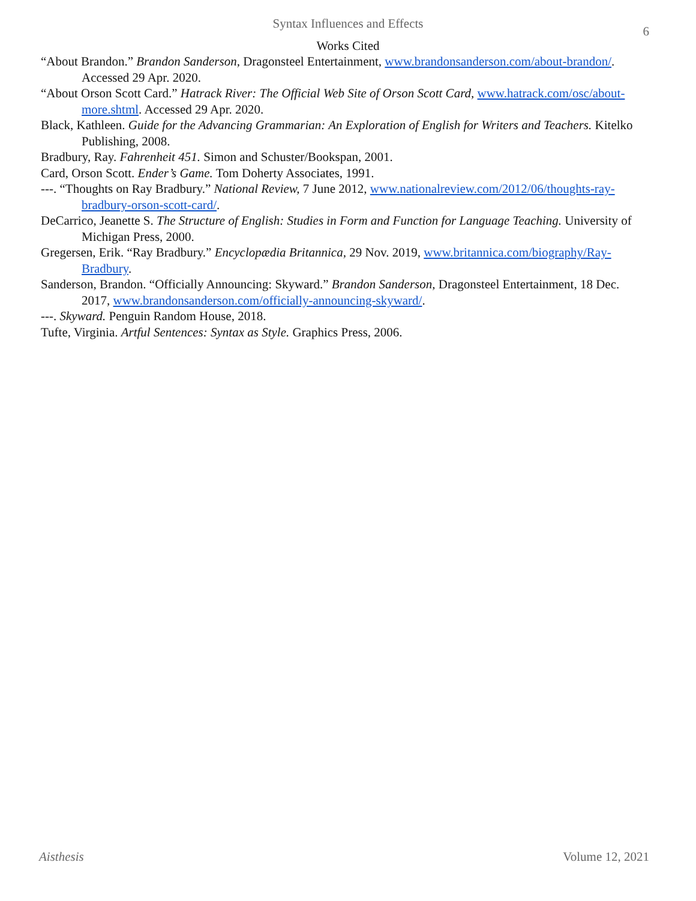Syntax Influences and Effects
6
Works Cited
“About Brandon.” Brandon Sanderson, Dragonsteel Entertainment, www.brandonsanderson.com/about-brandon/. Accessed 29 Apr. 2020.
“About Orson Scott Card.” Hatrack River: The Official Web Site of Orson Scott Card, www.hatrack.com/osc/about-more.shtml. Accessed 29 Apr. 2020.
Black, Kathleen. Guide for the Advancing Grammarian: An Exploration of English for Writers and Teachers. Kitelko Publishing, 2008.
Bradbury, Ray. Fahrenheit 451. Simon and Schuster/Bookspan, 2001.
Card, Orson Scott. Ender’s Game. Tom Doherty Associates, 1991.
---. “Thoughts on Ray Bradbury.” National Review, 7 June 2012, www.nationalreview.com/2012/06/thoughts-ray-bradbury-orson-scott-card/.
DeCarrico, Jeanette S. The Structure of English: Studies in Form and Function for Language Teaching. University of Michigan Press, 2000.
Gregersen, Erik. “Ray Bradbury.” Encyclopædia Britannica, 29 Nov. 2019, www.britannica.com/biography/Ray-Bradbury.
Sanderson, Brandon. “Officially Announcing: Skyward.” Brandon Sanderson, Dragonsteel Entertainment, 18 Dec. 2017, www.brandonsanderson.com/officially-announcing-skyward/.
---. Skyward. Penguin Random House, 2018.
Tufte, Virginia. Artful Sentences: Syntax as Style. Graphics Press, 2006.
Aisthesis Volume 12, 2021